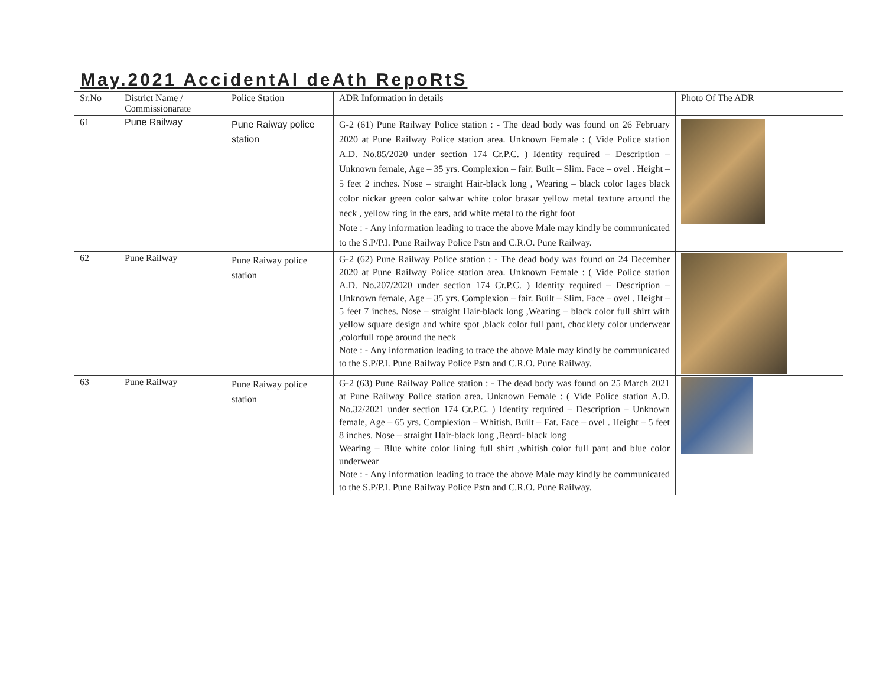| May.2021 AccidentAl deAth RepoRtS | | | | |
| Sr.No | District Name / Commissionarate | Police Station | ADR Information in details | Photo Of The ADR |
| 61 | Pune Railway | Pune Raiway police station | G-2 (61) Pune Railway Police station : - The dead body was found on 26 February 2020 at Pune Railway Police station area. Unknown Female : ( Vide Police station A.D. No.85/2020 under section 174 Cr.P.C. ) Identity required – Description – Unknown female, Age – 35 yrs. Complexion – fair. Built – Slim. Face – ovel . Height – 5 feet 2 inches. Nose – straight Hair-black long , Wearing – black color lages black color nickar green color salwar white color brasar yellow metal texture around the neck , yellow ring in the ears, add white metal to the right foot Note : - Any information leading to trace the above Male may kindly be communicated to the S.P/P.I. Pune Railway Police Pstn and C.R.O. Pune Railway. | |
| 62 | Pune Railway | Pune Raiway police station | G-2 (62) Pune Railway Police station : - The dead body was found on 24 December 2020 at Pune Railway Police station area. Unknown Female : ( Vide Police station A.D. No.207/2020 under section 174 Cr.P.C. ) Identity required – Description – Unknown female, Age – 35 yrs. Complexion – fair. Built – Slim. Face – ovel . Height – 5 feet 7 inches. Nose – straight Hair-black long ,Wearing – black color full shirt with yellow square design and white spot ,black color full pant, chocklety color underwear ,colorfull rope around the neck Note : - Any information leading to trace the above Male may kindly be communicated to the S.P/P.I. Pune Railway Police Pstn and C.R.O. Pune Railway. | |
| 63 | Pune Railway | Pune Raiway police station | G-2 (63) Pune Railway Police station : - The dead body was found on 25 March 2021 at Pune Railway Police station area. Unknown Female : ( Vide Police station A.D. No.32/2021 under section 174 Cr.P.C. ) Identity required – Description – Unknown female, Age – 65 yrs. Complexion – Whitish. Built – Fat. Face – ovel . Height – 5 feet 8 inches. Nose – straight Hair-black long ,Beard- black long Wearing – Blue white color lining full shirt ,whitish color full pant and blue color underwear Note : - Any information leading to trace the above Male may kindly be communicated to the S.P/P.I. Pune Railway Police Pstn and C.R.O. Pune Railway. | |